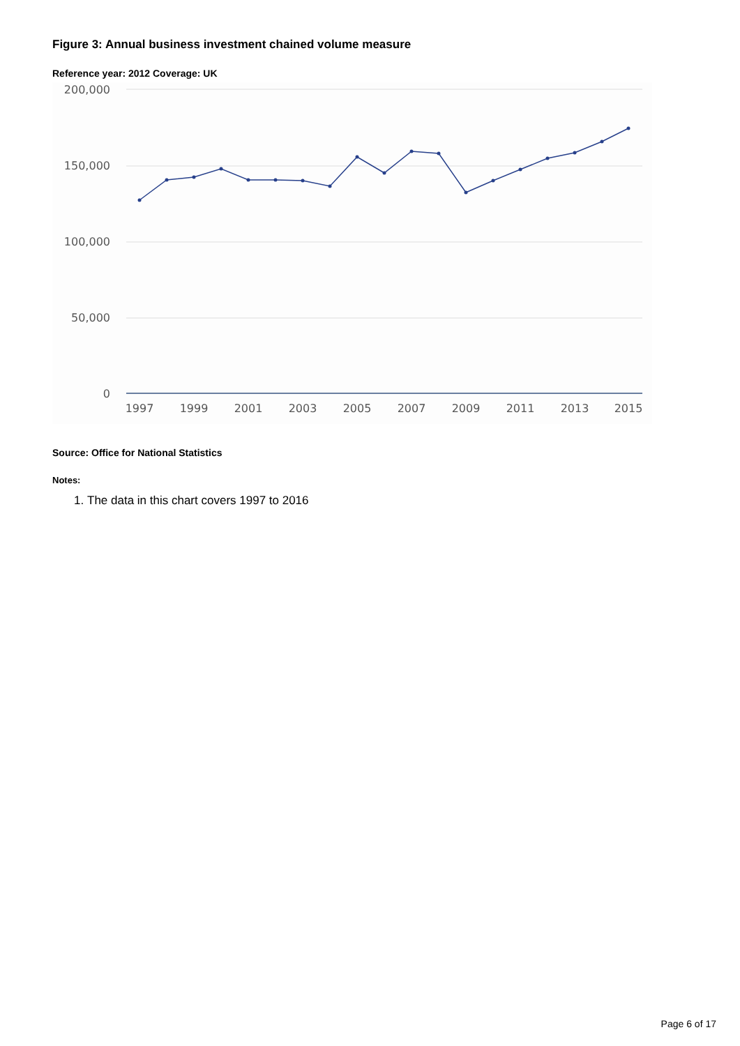Figure 3: Annual business investment chained volume measure
Reference year: 2012 Coverage: UK
200,000
150,000
100,000
50,000
0
1997
1999
2001
2003
2005
2007
2009
2011
2013
2015
Source: Office for National Statistics
Notes:
1. The data in this chart covers 1997 to 2016
Page 6 of 17